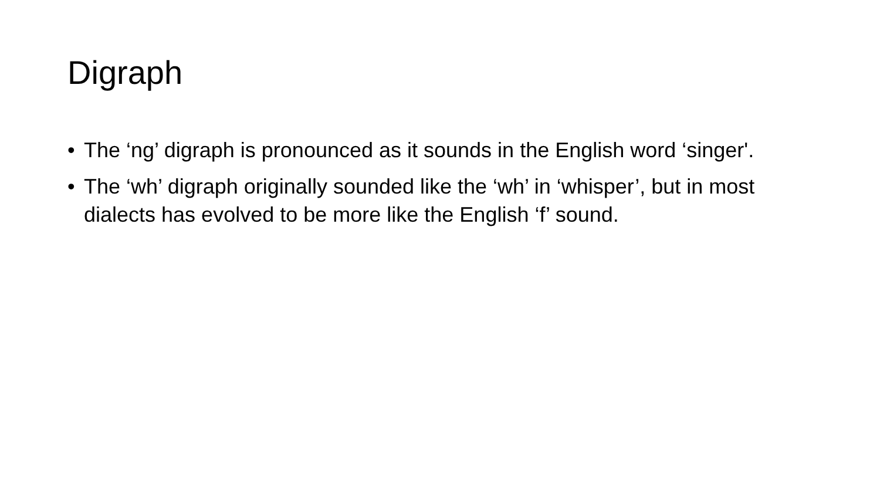Digraph
• The ‘ng’ digraph is pronounced as it sounds in the English word ‘singer'.
• The ‘wh’ digraph originally sounded like the ‘wh’ in ‘whisper’, but in most dialects has evolved to be more like the English ‘f’ sound.